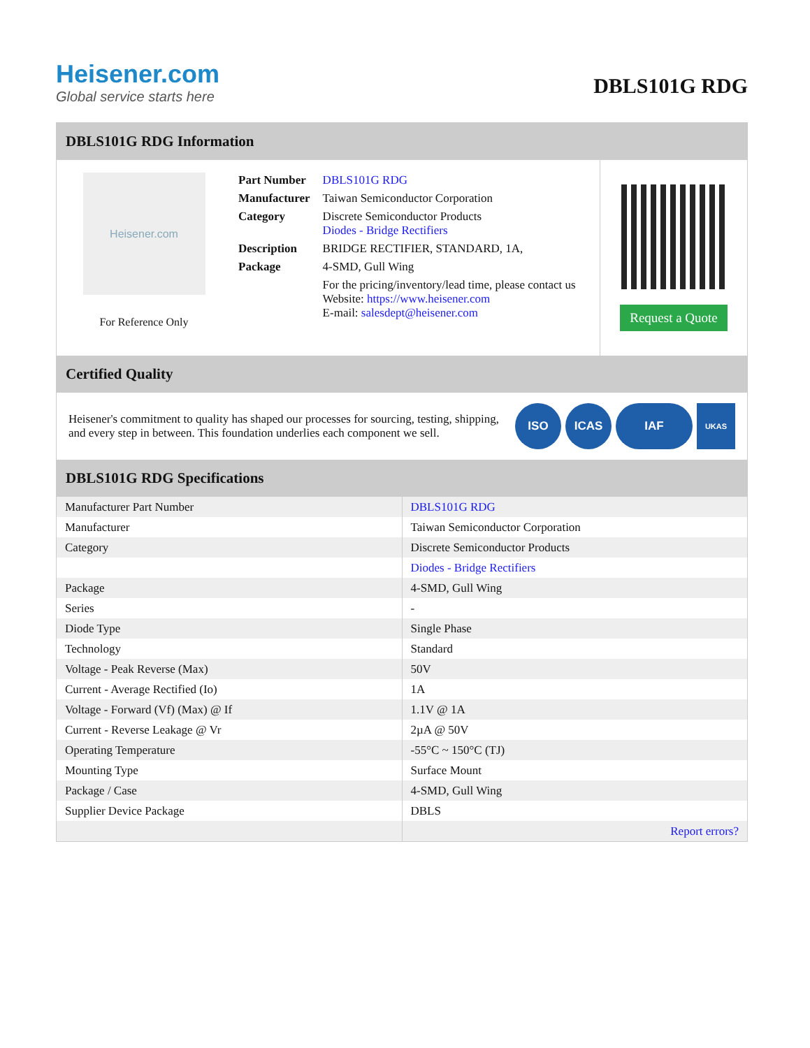Heisener.com
Global service starts here
DBLS101G RDG
DBLS101G RDG Information
Heisener.com
For Reference Only
| Part Number | DBLS101G RDG |
| Manufacturer | Taiwan Semiconductor Corporation |
| Category | Discrete Semiconductor Products Diodes - Bridge Rectifiers |
| Description | BRIDGE RECTIFIER, STANDARD, 1A, |
| Package | 4-SMD, Gull Wing |
| | For the pricing/inventory/lead time, please contact us Website: https://www.heisener.com E-mail: salesdept@heisener.com |
Request a Quote
Certified Quality
Heisener's commitment to quality has shaped our processes for sourcing, testing, shipping, and every step in between. This foundation underlies each component we sell.
ISO ICAS IAF
UKAS
DBLS101G RDG Specifications
| Manufacturer Part Number | DBLS101G RDG |
| Manufacturer | Taiwan Semiconductor Corporation |
| Category | Discrete Semiconductor Products |
| | Diodes - Bridge Rectifiers |
| Package | 4-SMD, Gull Wing |
| Series | - |
| Diode Type | Single Phase |
| Technology | Standard |
| Voltage - Peak Reverse (Max) | 50V |
| Current - Average Rectified (Io) | 1A |
| Voltage - Forward (Vf) (Max) @ If | 1.1V @ 1A |
| Current - Reverse Leakage @ Vr | 2µA @ 50V |
| Operating Temperature | -55°C ~ 150°C (TJ) |
| Mounting Type | Surface Mount |
| Package / Case | 4-SMD, Gull Wing |
| Supplier Device Package | DBLS |
| | Report errors? |